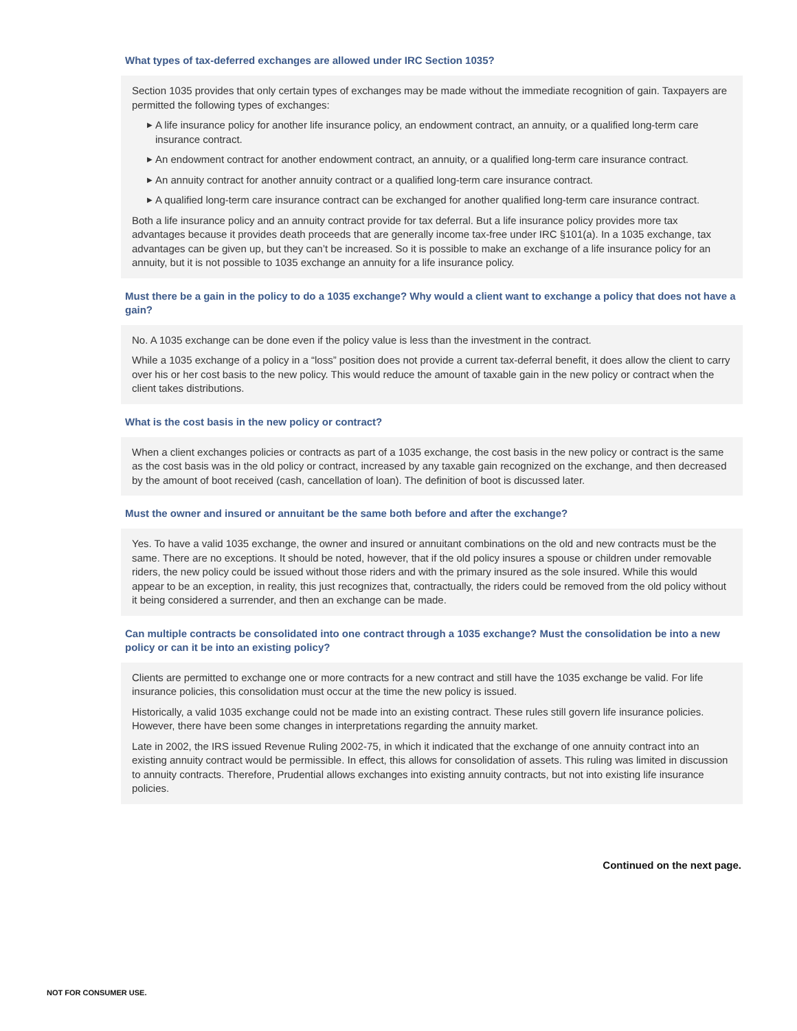What types of tax-deferred exchanges are allowed under IRC Section 1035?
Section 1035 provides that only certain types of exchanges may be made without the immediate recognition of gain. Taxpayers are permitted the following types of exchanges:
▶ A life insurance policy for another life insurance policy, an endowment contract, an annuity, or a qualified long-term care insurance contract.
▶ An endowment contract for another endowment contract, an annuity, or a qualified long-term care insurance contract.
▶ An annuity contract for another annuity contract or a qualified long-term care insurance contract.
▶ A qualified long-term care insurance contract can be exchanged for another qualified long-term care insurance contract.
Both a life insurance policy and an annuity contract provide for tax deferral. But a life insurance policy provides more tax advantages because it provides death proceeds that are generally income tax-free under IRC §101(a). In a 1035 exchange, tax advantages can be given up, but they can’t be increased. So it is possible to make an exchange of a life insurance policy for an annuity, but it is not possible to 1035 exchange an annuity for a life insurance policy.
Must there be a gain in the policy to do a 1035 exchange? Why would a client want to exchange a policy that does not have a gain?
No. A 1035 exchange can be done even if the policy value is less than the investment in the contract.
While a 1035 exchange of a policy in a “loss” position does not provide a current tax-deferral benefit, it does allow the client to carry over his or her cost basis to the new policy. This would reduce the amount of taxable gain in the new policy or contract when the client takes distributions.
What is the cost basis in the new policy or contract?
When a client exchanges policies or contracts as part of a 1035 exchange, the cost basis in the new policy or contract is the same as the cost basis was in the old policy or contract, increased by any taxable gain recognized on the exchange, and then decreased by the amount of boot received (cash, cancellation of loan). The definition of boot is discussed later.
Must the owner and insured or annuitant be the same both before and after the exchange?
Yes. To have a valid 1035 exchange, the owner and insured or annuitant combinations on the old and new contracts must be the same. There are no exceptions. It should be noted, however, that if the old policy insures a spouse or children under removable riders, the new policy could be issued without those riders and with the primary insured as the sole insured. While this would appear to be an exception, in reality, this just recognizes that, contractually, the riders could be removed from the old policy without it being considered a surrender, and then an exchange can be made.
Can multiple contracts be consolidated into one contract through a 1035 exchange? Must the consolidation be into a new policy or can it be into an existing policy?
Clients are permitted to exchange one or more contracts for a new contract and still have the 1035 exchange be valid. For life insurance policies, this consolidation must occur at the time the new policy is issued.
Historically, a valid 1035 exchange could not be made into an existing contract. These rules still govern life insurance policies. However, there have been some changes in interpretations regarding the annuity market.
Late in 2002, the IRS issued Revenue Ruling 2002-75, in which it indicated that the exchange of one annuity contract into an existing annuity contract would be permissible. In effect, this allows for consolidation of assets. This ruling was limited in discussion to annuity contracts. Therefore, Prudential allows exchanges into existing annuity contracts, but not into existing life insurance policies.
Continued on the next page.
NOT FOR CONSUMER USE.